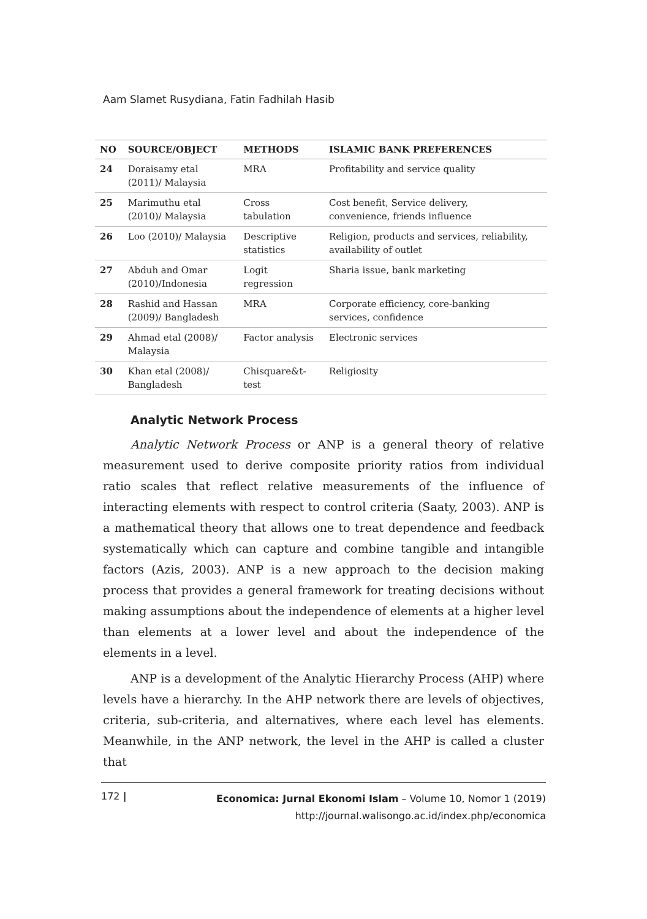Aam Slamet Rusydiana, Fatin Fadhilah Hasib
| NO | SOURCE/OBJECT | METHODS | ISLAMIC BANK PREFERENCES |
| --- | --- | --- | --- |
| 24 | Doraisamy etal (2011)/ Malaysia | MRA | Profitability and service quality |
| 25 | Marimuthu etal (2010)/ Malaysia | Cross tabulation | Cost benefit, Service delivery, convenience, friends influence |
| 26 | Loo (2010)/ Malaysia | Descriptive statistics | Religion, products and services, reliability, availability of outlet |
| 27 | Abduh and Omar (2010)/Indonesia | Logit regression | Sharia issue, bank marketing |
| 28 | Rashid and Hassan (2009)/ Bangladesh | MRA | Corporate efficiency, core-banking services, confidence |
| 29 | Ahmad etal (2008)/ Malaysia | Factor analysis | Electronic services |
| 30 | Khan etal (2008)/ Bangladesh | Chisquare&t- test | Religiosity |
Analytic Network Process
Analytic Network Process or ANP is a general theory of relative measurement used to derive composite priority ratios from individual ratio scales that reflect relative measurements of the influence of interacting elements with respect to control criteria (Saaty, 2003). ANP is a mathematical theory that allows one to treat dependence and feedback systematically which can capture and combine tangible and intangible factors (Azis, 2003). ANP is a new approach to the decision making process that provides a general framework for treating decisions without making assumptions about the independence of elements at a higher level than elements at a lower level and about the independence of the elements in a level.
ANP is a development of the Analytic Hierarchy Process (AHP) where levels have a hierarchy. In the AHP network there are levels of objectives, criteria, sub-criteria, and alternatives, where each level has elements. Meanwhile, in the ANP network, the level in the AHP is called a cluster that
172 |
Economica: Jurnal Ekonomi Islam – Volume 10, Nomor 1 (2019)
http://journal.walisongo.ac.id/index.php/economica